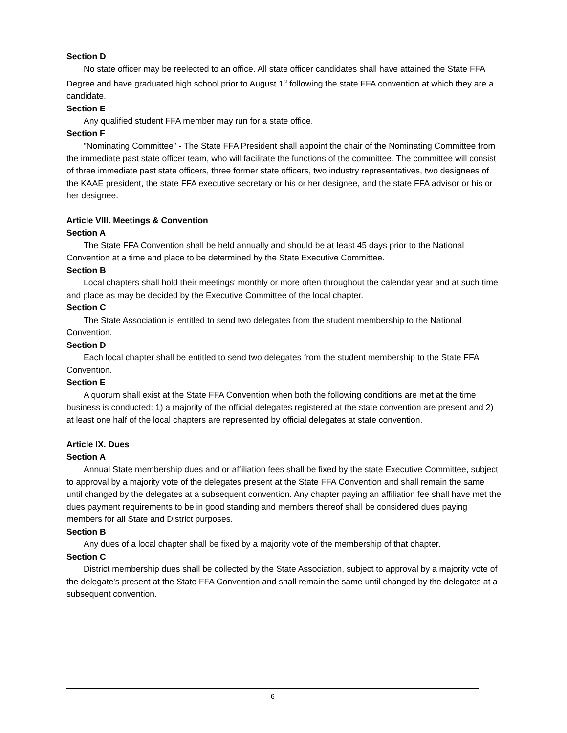Section D
No state officer may be reelected to an office. All state officer candidates shall have attained the State FFA Degree and have graduated high school prior to August 1<sup>st</sup> following the state FFA convention at which they are a candidate.
Section E
Any qualified student FFA member may run for a state office.
Section F
”Nominating Committee” - The State FFA President shall appoint the chair of the Nominating Committee from the immediate past state officer team, who will facilitate the functions of the committee. The committee will consist of three immediate past state officers, three former state officers, two industry representatives, two designees of the KAAE president, the state FFA executive secretary or his or her designee, and the state FFA advisor or his or her designee.
Article VIII. Meetings & Convention
Section A
The State FFA Convention shall be held annually and should be at least 45 days prior to the National Convention at a time and place to be determined by the State Executive Committee.
Section B
Local chapters shall hold their meetings' monthly or more often throughout the calendar year and at such time and place as may be decided by the Executive Committee of the local chapter.
Section C
The State Association is entitled to send two delegates from the student membership to the National Convention.
Section D
Each local chapter shall be entitled to send two delegates from the student membership to the State FFA Convention.
Section E
A quorum shall exist at the State FFA Convention when both the following conditions are met at the time business is conducted: 1) a majority of the official delegates registered at the state convention are present and 2) at least one half of the local chapters are represented by official delegates at state convention.
Article IX. Dues
Section A
Annual State membership dues and or affiliation fees shall be fixed by the state Executive Committee, subject to approval by a majority vote of the delegates present at the State FFA Convention and shall remain the same until changed by the delegates at a subsequent convention. Any chapter paying an affiliation fee shall have met the dues payment requirements to be in good standing and members thereof shall be considered dues paying members for all State and District purposes.
Section B
Any dues of a local chapter shall be fixed by a majority vote of the membership of that chapter.
Section C
District membership dues shall be collected by the State Association, subject to approval by a majority vote of the delegate's present at the State FFA Convention and shall remain the same until changed by the delegates at a subsequent convention.
6